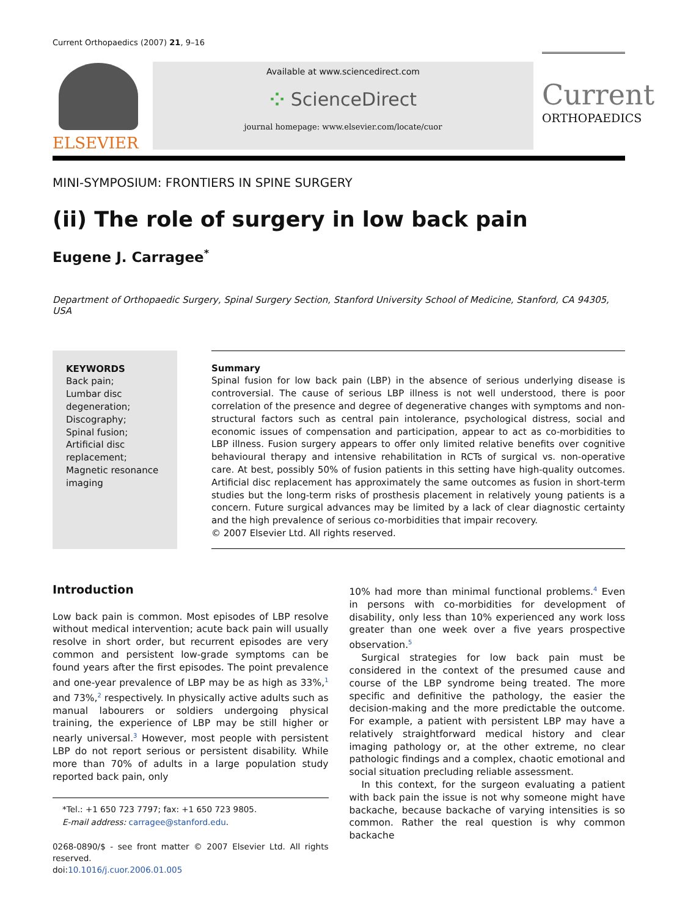Current Orthopaedics (2007) 21, 9–16
ELSEVIER
Available at www.sciencedirect.com
⁘ ScienceDirect
journal homepage: www.elsevier.com/locate/cuor
Current
ORTHOPAEDICS
MINI-SYMPOSIUM: FRONTIERS IN SPINE SURGERY
(ii) The role of surgery in low back pain
Eugene J. Carragee<sup>*</sup>
Department of Orthopaedic Surgery, Spinal Surgery Section, Stanford University School of Medicine, Stanford, CA 94305, USA
KEYWORDS
Back pain;
Lumbar disc
degeneration;
Discography;
Spinal fusion;
Artificial disc
replacement;
Magnetic resonance
imaging
Summary
Spinal fusion for low back pain (LBP) in the absence of serious underlying disease is controversial. The cause of serious LBP illness is not well understood, there is poor correlation of the presence and degree of degenerative changes with symptoms and non-structural factors such as central pain intolerance, psychological distress, social and economic issues of compensation and participation, appear to act as co-morbidities to LBP illness. Fusion surgery appears to offer only limited relative benefits over cognitive behavioural therapy and intensive rehabilitation in RCTs of surgical vs. non-operative care. At best, possibly 50% of fusion patients in this setting have high-quality outcomes. Artificial disc replacement has approximately the same outcomes as fusion in short-term studies but the long-term risks of prosthesis placement in relatively young patients is a concern. Future surgical advances may be limited by a lack of clear diagnostic certainty and the high prevalence of serious co-morbidities that impair recovery.
© 2007 Elsevier Ltd. All rights reserved.
Introduction
Low back pain is common. Most episodes of LBP resolve without medical intervention; acute back pain will usually resolve in short order, but recurrent episodes are very common and persistent low-grade symptoms can be found years after the first episodes. The point prevalence and one-year prevalence of LBP may be as high as 33%,<sup>1</sup> and 73%,<sup>2</sup> respectively. In physically active adults such as manual labourers or soldiers undergoing physical training, the experience of LBP may be still higher or nearly universal.<sup>3</sup> However, most people with persistent LBP do not report serious or persistent disability. While more than 70% of adults in a large population study reported back pain, only
*Tel.: +1 650 723 7797; fax: +1 650 723 9805.
E-mail address: carragee@stanford.edu.
0268-0890/$ - see front matter © 2007 Elsevier Ltd. All rights reserved.
doi:10.1016/j.cuor.2006.01.005
10% had more than minimal functional problems.<sup>4</sup> Even in persons with co-morbidities for development of disability, only less than 10% experienced any work loss greater than one week over a five years prospective observation.<sup>5</sup>
Surgical strategies for low back pain must be considered in the context of the presumed cause and course of the LBP syndrome being treated. The more specific and definitive the pathology, the easier the decision-making and the more predictable the outcome. For example, a patient with persistent LBP may have a relatively straightforward medical history and clear imaging pathology or, at the other extreme, no clear pathologic findings and a complex, chaotic emotional and social situation precluding reliable assessment.
In this context, for the surgeon evaluating a patient with back pain the issue is not why someone might have backache, because backache of varying intensities is so common. Rather the real question is why common backache